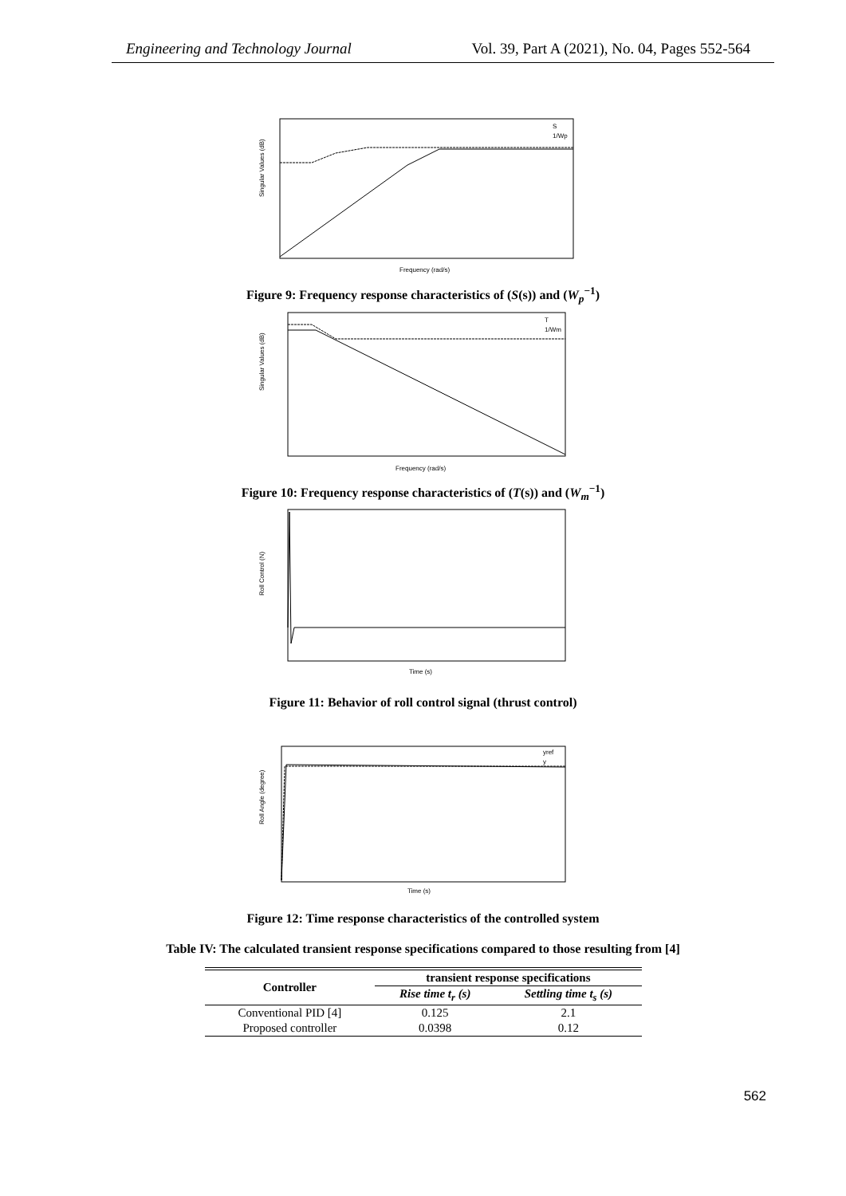Engineering and Technology Journal Vol. 39, Part A (2021), No. 04, Pages 552-564
Singular Values (dB)
Frequency (rad/s)
S
1/Wp
Figure 9: Frequency response characteristics of (S(s)) and (W<sub>p</sub><sup>−1</sup>)
Singular Values (dB)
Frequency (rad/s)
T
1/Wm
Figure 10: Frequency response characteristics of (T(s)) and (W<sub>m</sub><sup>−1</sup>)
Roll Control (N)
Time (s)
Figure 11: Behavior of roll control signal (thrust control)
Roll Angle (degree)
Time (s)
yref
y
Figure 12: Time response characteristics of the controlled system
Table IV: The calculated transient response specifications compared to those resulting from [4]
| Controller | transient response specifications | |
| --- | --- | --- |
| | Rise time t<sub>r</sub> (s) | Settling time t<sub>s</sub> (s) |
| Conventional PID [4] | 0.125 | 2.1 |
| Proposed controller | 0.0398 | 0.12 |
562